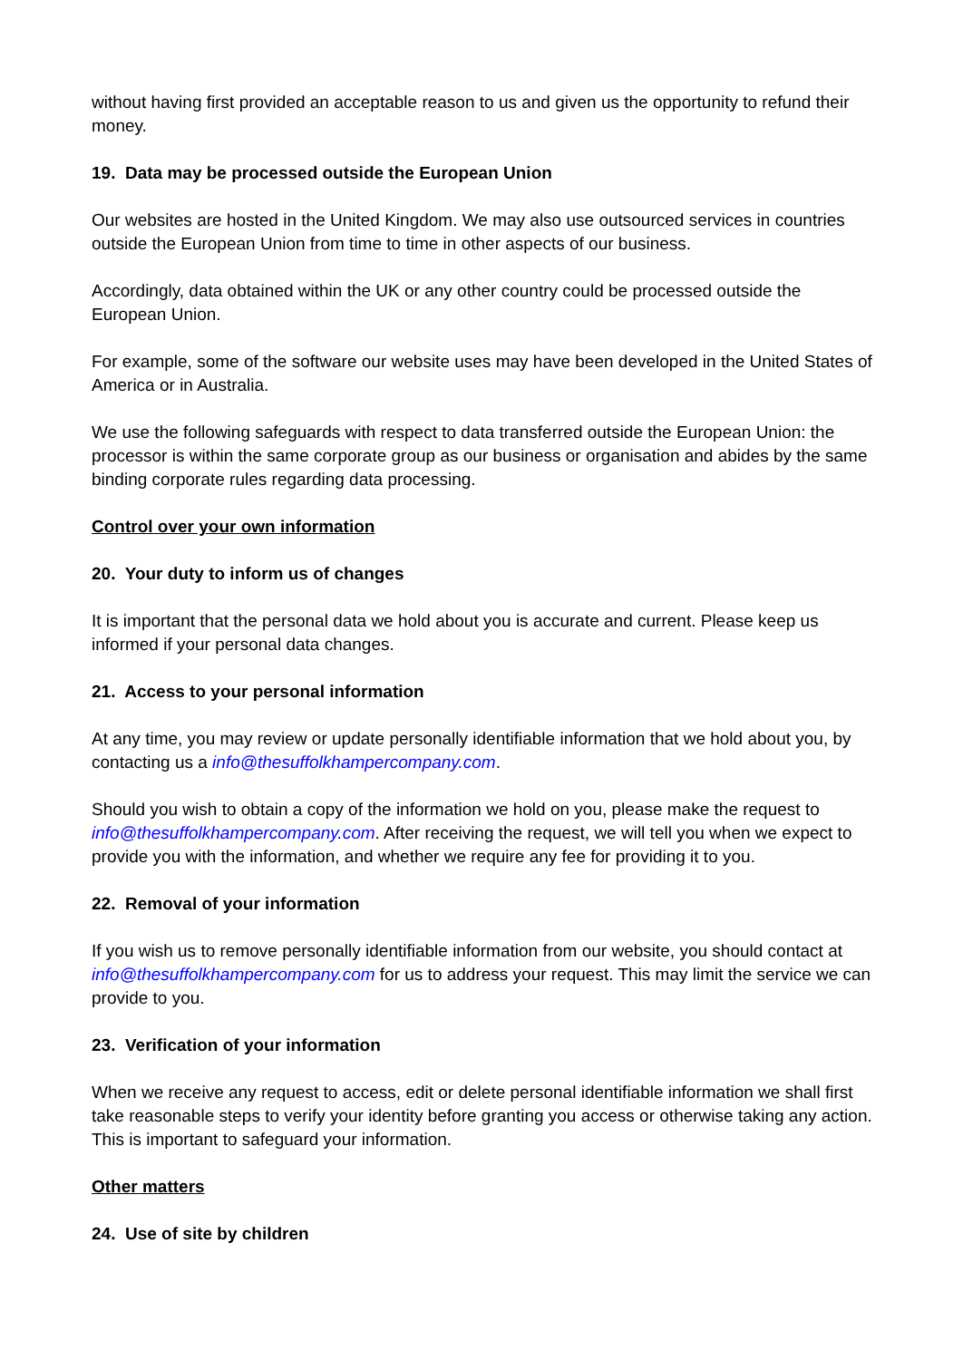without having first provided an acceptable reason to us and given us the opportunity to refund their money.
19. Data may be processed outside the European Union
Our websites are hosted in the United Kingdom. We may also use outsourced services in countries outside the European Union from time to time in other aspects of our business.
Accordingly, data obtained within the UK or any other country could be processed outside the European Union.
For example, some of the software our website uses may have been developed in the United States of America or in Australia.
We use the following safeguards with respect to data transferred outside the European Union: the processor is within the same corporate group as our business or organisation and abides by the same binding corporate rules regarding data processing.
Control over your own information
20. Your duty to inform us of changes
It is important that the personal data we hold about you is accurate and current. Please keep us informed if your personal data changes.
21. Access to your personal information
At any time, you may review or update personally identifiable information that we hold about you, by contacting us a info@thesuffolkhampercompany.com.
Should you wish to obtain a copy of the information we hold on you, please make the request to info@thesuffolkhampercompany.com. After receiving the request, we will tell you when we expect to provide you with the information, and whether we require any fee for providing it to you.
22. Removal of your information
If you wish us to remove personally identifiable information from our website, you should contact at info@thesuffolkhampercompany.com for us to address your request. This may limit the service we can provide to you.
23. Verification of your information
When we receive any request to access, edit or delete personal identifiable information we shall first take reasonable steps to verify your identity before granting you access or otherwise taking any action. This is important to safeguard your information.
Other matters
24. Use of site by children